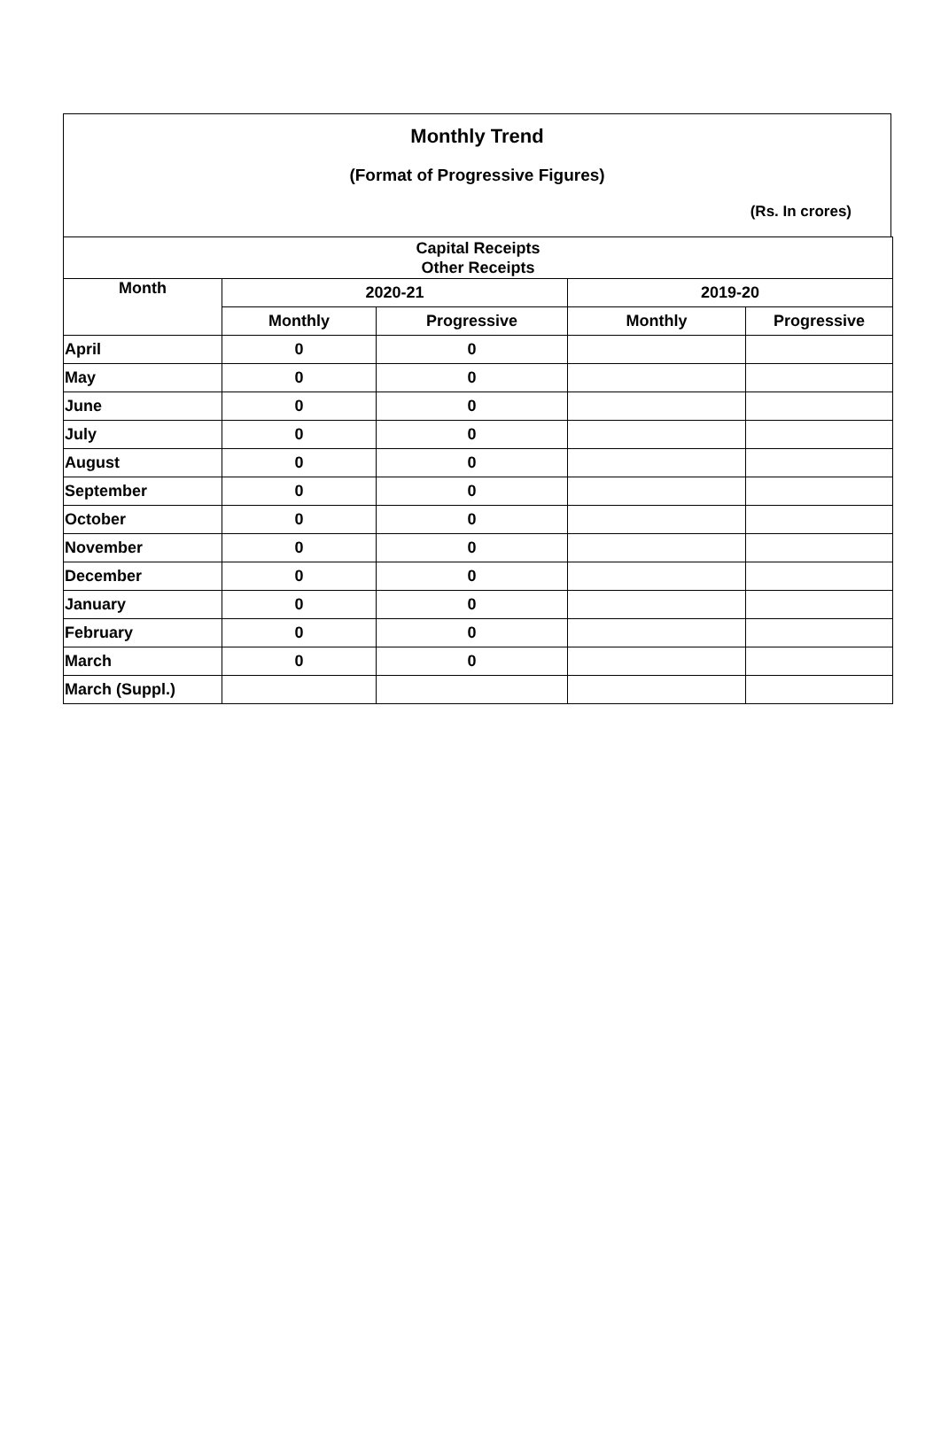Monthly Trend
(Format of Progressive Figures)
(Rs. In crores)
| Capital Receipts Other Receipts | | | | |
| --- | --- | --- | --- | --- |
| Month | 2020-21 | | 2019-20 | |
| | Monthly | Progressive | Monthly | Progressive |
| April | 0 | 0 | | |
| May | 0 | 0 | | |
| June | 0 | 0 | | |
| July | 0 | 0 | | |
| August | 0 | 0 | | |
| September | 0 | 0 | | |
| October | 0 | 0 | | |
| November | 0 | 0 | | |
| December | 0 | 0 | | |
| January | 0 | 0 | | |
| February | 0 | 0 | | |
| March | 0 | 0 | | |
| March (Suppl.) | | | | |